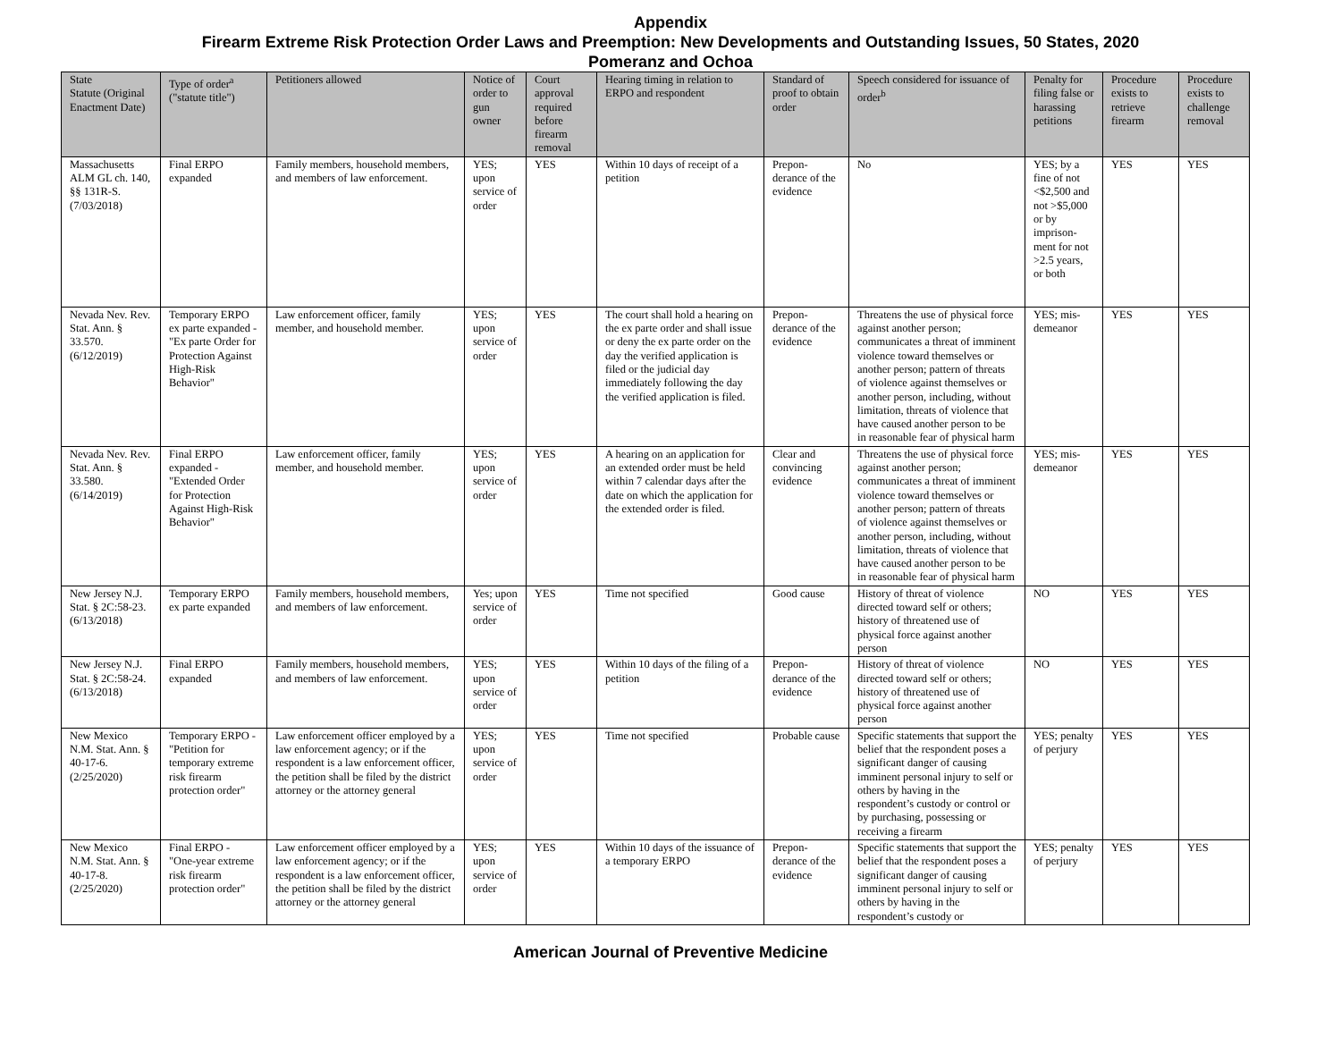Appendix
Firearm Extreme Risk Protection Order Laws and Preemption: New Developments and Outstanding Issues, 50 States, 2020
Pomeranz and Ochoa
| State Statute (Original Enactment Date) | Type of order<sup>a</sup> ("statute title") | Petitioners allowed | Notice of order to gun owner | Court approval required before firearm removal | Hearing timing in relation to ERPO and respondent | Standard of proof to obtain order | Speech considered for issuance of order<sup>b</sup> | Penalty for filing false or harassing petitions | Procedure exists to retrieve firearm | Procedure exists to challenge removal |
| --- | --- | --- | --- | --- | --- | --- | --- | --- | --- | --- |
| Massachusetts ALM GL ch. 140, §§ 131R-S. (7/03/2018) | Final ERPO expanded | Family members, household members, and members of law enforcement. | YES; upon service of order | YES | Within 10 days of receipt of a petition | Prepon-derance of the evidence | No | YES; by a fine of not <$2,500 and not >$5,000 or by imprison-ment for not >2.5 years, or both | YES | YES |
| Nevada Nev. Rev. Stat. Ann. § 33.570. (6/12/2019) | Temporary ERPO ex parte expanded - "Ex parte Order for Protection Against High-Risk Behavior" | Law enforcement officer, family member, and household member. | YES; upon service of order | YES | The court shall hold a hearing on the ex parte order and shall issue or deny the ex parte order on the day the verified application is filed or the judicial day immediately following the day the verified application is filed. | Prepon-derance of the evidence | Threatens the use of physical force against another person; communicates a threat of imminent violence toward themselves or another person; pattern of threats of violence against themselves or another person, including, without limitation, threats of violence that have caused another person to be in reasonable fear of physical harm | YES; mis-demeanor | YES | YES |
| Nevada Nev. Rev. Stat. Ann. § 33.580. (6/14/2019) | Final ERPO expanded - "Extended Order for Protection Against High-Risk Behavior" | Law enforcement officer, family member, and household member. | YES; upon service of order | YES | A hearing on an application for an extended order must be held within 7 calendar days after the date on which the application for the extended order is filed. | Clear and convincing evidence | Threatens the use of physical force against another person; communicates a threat of imminent violence toward themselves or another person; pattern of threats of violence against themselves or another person, including, without limitation, threats of violence that have caused another person to be in reasonable fear of physical harm | YES; mis-demeanor | YES | YES |
| New Jersey N.J. Stat. § 2C:58-23. (6/13/2018) | Temporary ERPO ex parte expanded | Family members, household members, and members of law enforcement. | Yes; upon service of order | YES | Time not specified | Good cause | History of threat of violence directed toward self or others; history of threatened use of physical force against another person | NO | YES | YES |
| New Jersey N.J. Stat. § 2C:58-24. (6/13/2018) | Final ERPO expanded | Family members, household members, and members of law enforcement. | YES; upon service of order | YES | Within 10 days of the filing of a petition | Prepon-derance of the evidence | History of threat of violence directed toward self or others; history of threatened use of physical force against another person | NO | YES | YES |
| New Mexico N.M. Stat. Ann. § 40-17-6. (2/25/2020) | Temporary ERPO - "Petition for temporary extreme risk firearm protection order" | Law enforcement officer employed by a law enforcement agency; or if the respondent is a law enforcement officer, the petition shall be filed by the district attorney or the attorney general | YES; upon service of order | YES | Time not specified | Probable cause | Specific statements that support the belief that the respondent poses a significant danger of causing imminent personal injury to self or others by having in the respondent’s custody or control or by purchasing, possessing or receiving a firearm | YES; penalty of perjury | YES | YES |
| New Mexico N.M. Stat. Ann. § 40-17-8. (2/25/2020) | Final ERPO - "One-year extreme risk firearm protection order" | Law enforcement officer employed by a law enforcement agency; or if the respondent is a law enforcement officer, the petition shall be filed by the district attorney or the attorney general | YES; upon service of order | YES | Within 10 days of the issuance of a temporary ERPO | Prepon-derance of the evidence | Specific statements that support the belief that the respondent poses a significant danger of causing imminent personal injury to self or others by having in the respondent’s custody or | YES; penalty of perjury | YES | YES |
American Journal of Preventive Medicine